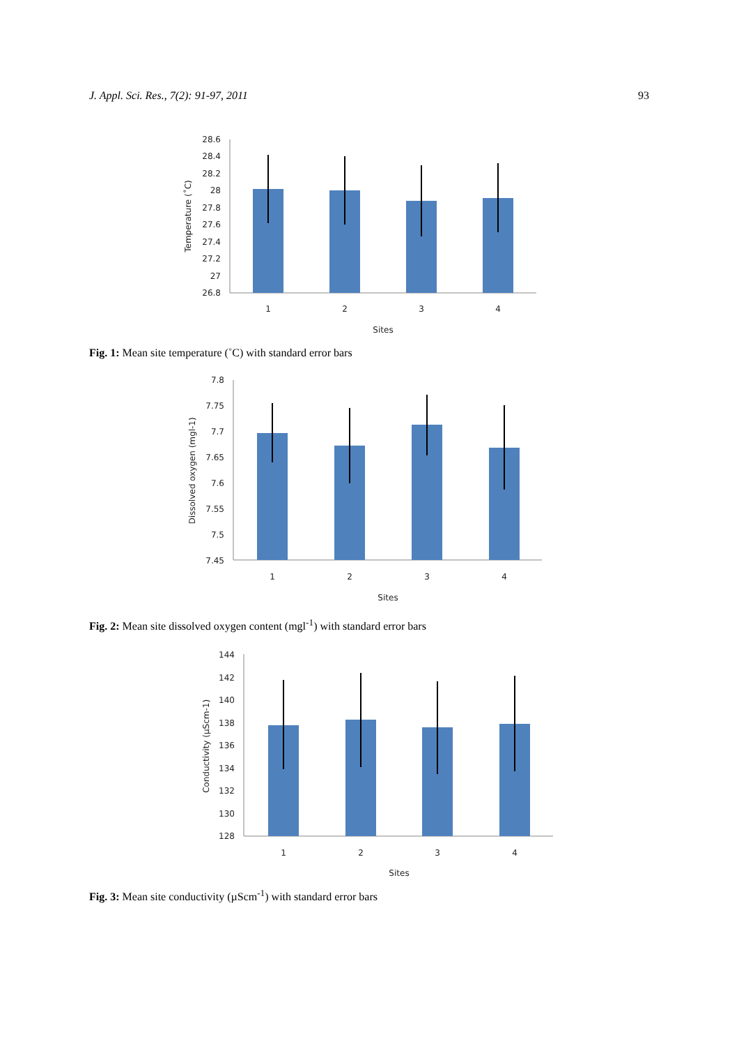J. Appl. Sci. Res., 7(2): 91-97, 2011 93
28.6
28.4
28.2
28
27.8
27.6
27.4
27.2
27
26.8
1
2
3
4
Sites
Temperature (˚C)
Fig. 1: Mean site temperature (˚C) with standard error bars
7.8
7.75
7.7
7.65
7.6
7.55
7.5
7.45
1
2
3
4
Sites
Dissolved oxygen (mgl-1)
Fig. 2: Mean site dissolved oxygen content (mgl<sup>-1</sup>) with standard error bars
144
142
140
138
136
134
132
130
128
1
2
3
4
Sites
Conductivity (µScm-1)
Fig. 3: Mean site conductivity (µScm<sup>-1</sup>) with standard error bars